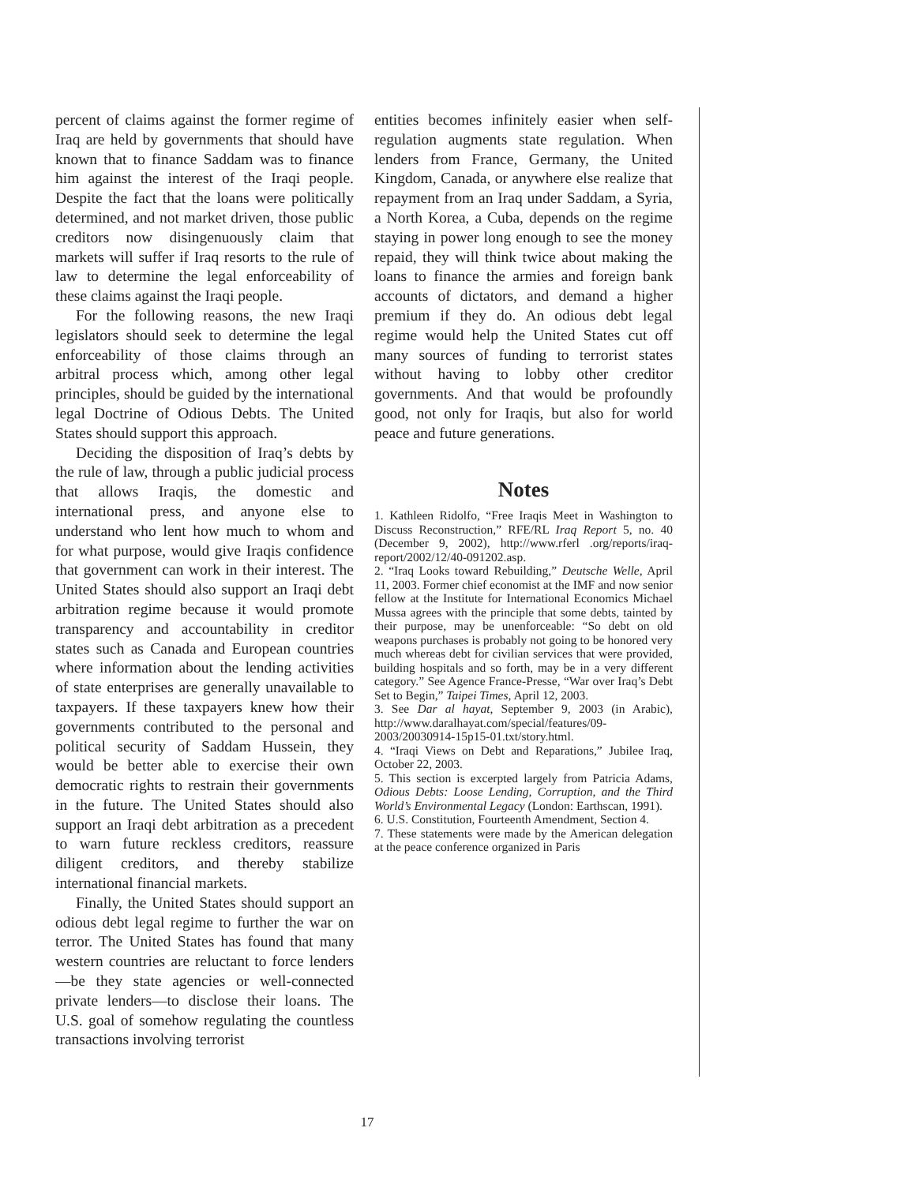percent of claims against the former regime of Iraq are held by governments that should have known that to finance Saddam was to finance him against the interest of the Iraqi people. Despite the fact that the loans were politically determined, and not market driven, those public creditors now disingenuously claim that markets will suffer if Iraq resorts to the rule of law to determine the legal enforceability of these claims against the Iraqi people.
For the following reasons, the new Iraqi legislators should seek to determine the legal enforceability of those claims through an arbitral process which, among other legal principles, should be guided by the international legal Doctrine of Odious Debts. The United States should support this approach.
Deciding the disposition of Iraq’s debts by the rule of law, through a public judicial process that allows Iraqis, the domestic and international press, and anyone else to understand who lent how much to whom and for what purpose, would give Iraqis confidence that government can work in their interest. The United States should also support an Iraqi debt arbitration regime because it would promote transparency and accountability in creditor states such as Canada and European countries where information about the lending activities of state enterprises are generally unavailable to taxpayers. If these taxpayers knew how their governments contributed to the personal and political security of Saddam Hussein, they would be better able to exercise their own democratic rights to restrain their governments in the future. The United States should also support an Iraqi debt arbitration as a precedent to warn future reckless creditors, reassure diligent creditors, and thereby stabilize international financial markets.
Finally, the United States should support an odious debt legal regime to further the war on terror. The United States has found that many western countries are reluctant to force lenders—be they state agencies or well-connected private lenders—to disclose their loans. The U.S. goal of somehow regulating the countless transactions involving terrorist
entities becomes infinitely easier when self-regulation augments state regulation. When lenders from France, Germany, the United Kingdom, Canada, or anywhere else realize that repayment from an Iraq under Saddam, a Syria, a North Korea, a Cuba, depends on the regime staying in power long enough to see the money repaid, they will think twice about making the loans to finance the armies and foreign bank accounts of dictators, and demand a higher premium if they do. An odious debt legal regime would help the United States cut off many sources of funding to terrorist states without having to lobby other creditor governments. And that would be profoundly good, not only for Iraqis, but also for world peace and future generations.
Notes
1. Kathleen Ridolfo, “Free Iraqis Meet in Washington to Discuss Reconstruction,” RFE/RL Iraq Report 5, no. 40 (December 9, 2002), http://www.rferl .org/reports/iraq-report/2002/12/40-091202.asp.
2. “Iraq Looks toward Rebuilding,” Deutsche Welle, April 11, 2003. Former chief economist at the IMF and now senior fellow at the Institute for International Economics Michael Mussa agrees with the principle that some debts, tainted by their purpose, may be unenforceable: “So debt on old weapons purchases is probably not going to be honored very much whereas debt for civilian services that were provided, building hospitals and so forth, may be in a very different category.” See Agence France-Presse, “War over Iraq’s Debt Set to Begin,” Taipei Times, April 12, 2003.
3. See Dar al hayat, September 9, 2003 (in Arabic), http://www.daralhayat.com/special/features/09-2003/20030914-15p15-01.txt/story.html.
4. “Iraqi Views on Debt and Reparations,” Jubilee Iraq, October 22, 2003.
5. This section is excerpted largely from Patricia Adams, Odious Debts: Loose Lending, Corruption, and the Third World’s Environmental Legacy (London: Earthscan, 1991).
6. U.S. Constitution, Fourteenth Amendment, Section 4.
7. These statements were made by the American delegation at the peace conference organized in Paris
17